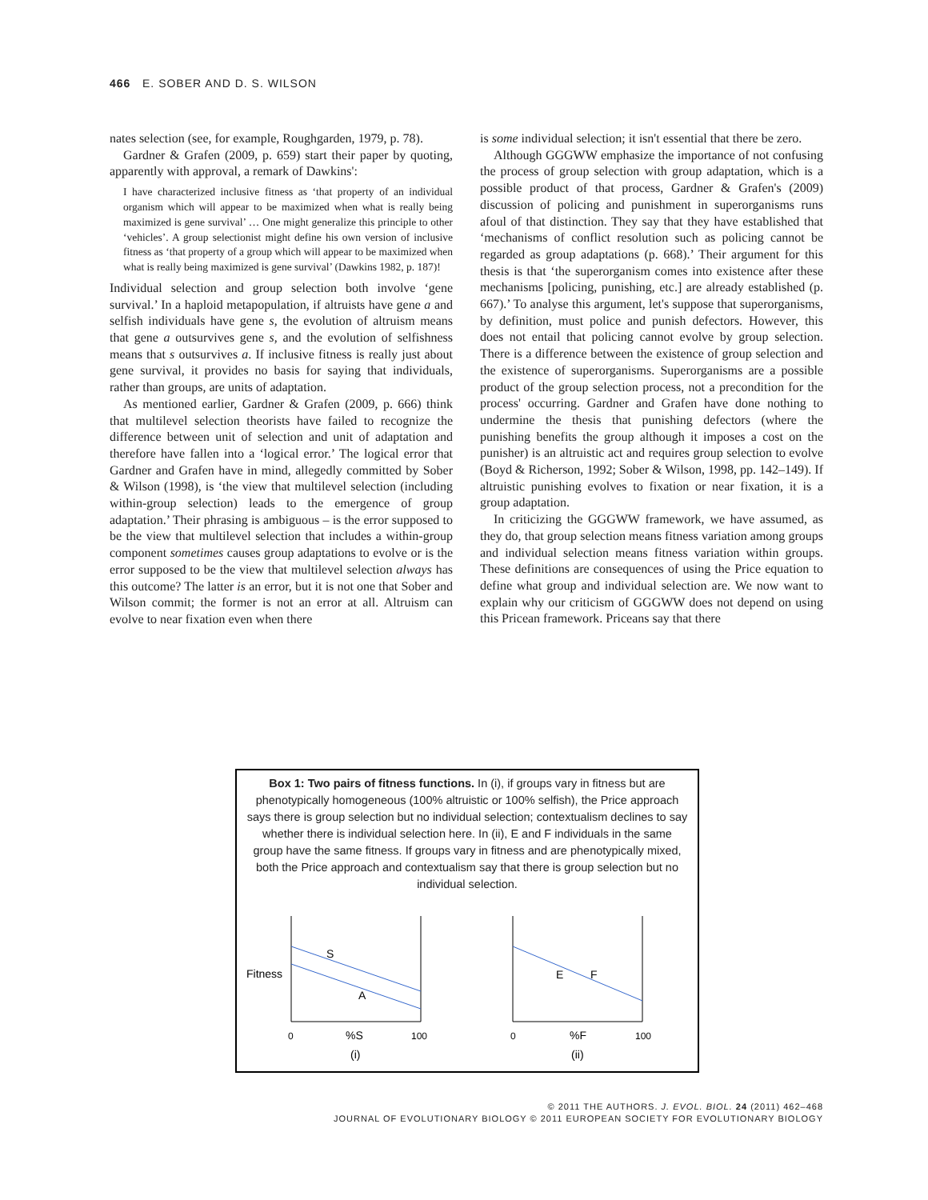466 E. SOBER AND D. S. WILSON
nates selection (see, for example, Roughgarden, 1979, p. 78).
Gardner & Grafen (2009, p. 659) start their paper by quoting, apparently with approval, a remark of Dawkins':
I have characterized inclusive fitness as ‘that property of an individual organism which will appear to be maximized when what is really being maximized is gene survival’ … One might generalize this principle to other ‘vehicles’. A group selectionist might define his own version of inclusive fitness as ‘that property of a group which will appear to be maximized when what is really being maximized is gene survival’ (Dawkins 1982, p. 187)!
Individual selection and group selection both involve ‘gene survival.’ In a haploid metapopulation, if altruists have gene a and selfish individuals have gene s, the evolution of altruism means that gene a outsurvives gene s, and the evolution of selfishness means that s outsurvives a. If inclusive fitness is really just about gene survival, it provides no basis for saying that individuals, rather than groups, are units of adaptation.
As mentioned earlier, Gardner & Grafen (2009, p. 666) think that multilevel selection theorists have failed to recognize the difference between unit of selection and unit of adaptation and therefore have fallen into a ‘logical error.’ The logical error that Gardner and Grafen have in mind, allegedly committed by Sober & Wilson (1998), is ‘the view that multilevel selection (including within-group selection) leads to the emergence of group adaptation.’ Their phrasing is ambiguous – is the error supposed to be the view that multilevel selection that includes a within-group component sometimes causes group adaptations to evolve or is the error supposed to be the view that multilevel selection always has this outcome? The latter is an error, but it is not one that Sober and Wilson commit; the former is not an error at all. Altruism can evolve to near fixation even when there
is some individual selection; it isn't essential that there be zero.
Although GGGWW emphasize the importance of not confusing the process of group selection with group adaptation, which is a possible product of that process, Gardner & Grafen's (2009) discussion of policing and punishment in superorganisms runs afoul of that distinction. They say that they have established that ‘mechanisms of conflict resolution such as policing cannot be regarded as group adaptations (p. 668).’ Their argument for this thesis is that ‘the superorganism comes into existence after these mechanisms [policing, punishing, etc.] are already established (p. 667).’ To analyse this argument, let's suppose that superorganisms, by definition, must police and punish defectors. However, this does not entail that policing cannot evolve by group selection. There is a difference between the existence of group selection and the existence of superorganisms. Superorganisms are a possible product of the group selection process, not a precondition for the process' occurring. Gardner and Grafen have done nothing to undermine the thesis that punishing defectors (where the punishing benefits the group although it imposes a cost on the punisher) is an altruistic act and requires group selection to evolve (Boyd & Richerson, 1992; Sober & Wilson, 1998, pp. 142–149). If altruistic punishing evolves to fixation or near fixation, it is a group adaptation.
In criticizing the GGGWW framework, we have assumed, as they do, that group selection means fitness variation among groups and individual selection means fitness variation within groups. These definitions are consequences of using the Price equation to define what group and individual selection are. We now want to explain why our criticism of GGGWW does not depend on using this Pricean framework. Priceans say that there
Box 1: Two pairs of fitness functions. In (i), if groups vary in fitness but are phenotypically homogeneous (100% altruistic or 100% selfish), the Price approach says there is group selection but no individual selection; contextualism declines to say whether there is individual selection here. In (ii), E and F individuals in the same group have the same fitness. If groups vary in fitness and are phenotypically mixed, both the Price approach and contextualism say that there is group selection but no individual selection.
Fitness
S
A
0
%S
100
(i)
E
F
0
%F
100
(ii)
© 2011 THE AUTHORS. J. EVOL. BIOL. 24 (2011) 462–468
JOURNAL OF EVOLUTIONARY BIOLOGY © 2011 EUROPEAN SOCIETY FOR EVOLUTIONARY BIOLOGY